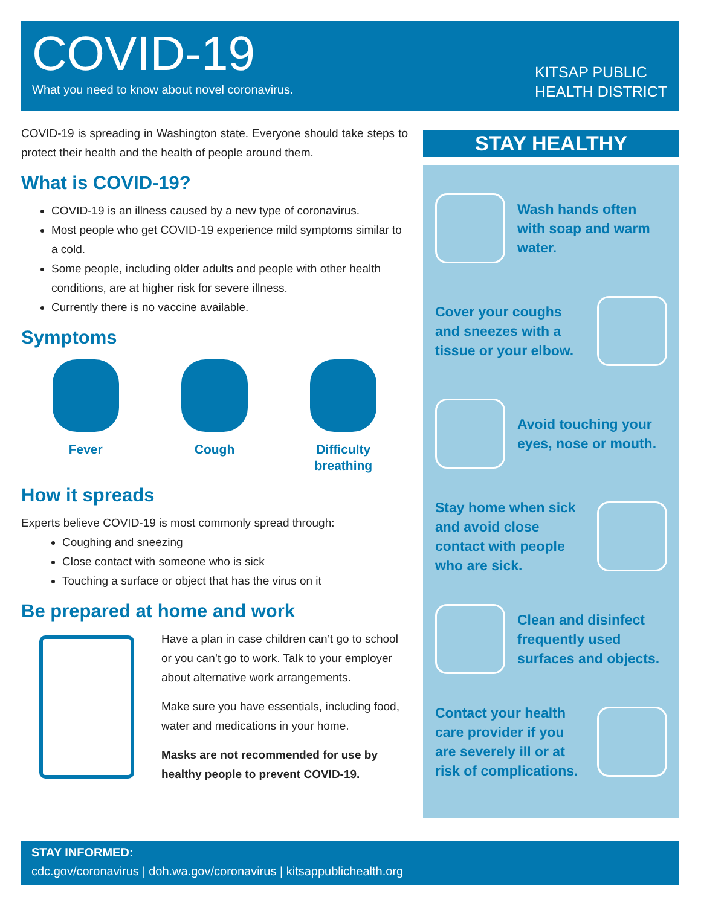COVID-19
What you need to know about novel coronavirus.
KITSAP PUBLIC
HEALTH DISTRICT
COVID-19 is spreading in Washington state. Everyone should take steps to protect their health and the health of people around them.
What is COVID-19?
COVID-19 is an illness caused by a new type of coronavirus.
Most people who get COVID-19 experience mild symptoms similar to a cold.
Some people, including older adults and people with other health conditions, are at higher risk for severe illness.
Currently there is no vaccine available.
Symptoms
Fever Cough Difficulty
breathing
How it spreads
Experts believe COVID-19 is most commonly spread through:
Coughing and sneezing
Close contact with someone who is sick
Touching a surface or object that has the virus on it
Be prepared at home and work
Have a plan in case children can’t go to school or you can’t go to work. Talk to your employer about alternative work arrangements.
Make sure you have essentials, including food, water and medications in your home.
Masks are not recommended for use by healthy people to prevent COVID-19.
STAY HEALTHY
Wash hands often with soap and warm water.
Cover your coughs and sneezes with a tissue or your elbow.
Avoid touching your eyes, nose or mouth.
Stay home when sick and avoid close contact with people who are sick.
Clean and disinfect frequently used surfaces and objects.
Contact your health care provider if you are severely ill or at risk of complications.
STAY INFORMED:
cdc.gov/coronavirus | doh.wa.gov/coronavirus | kitsappublichealth.org